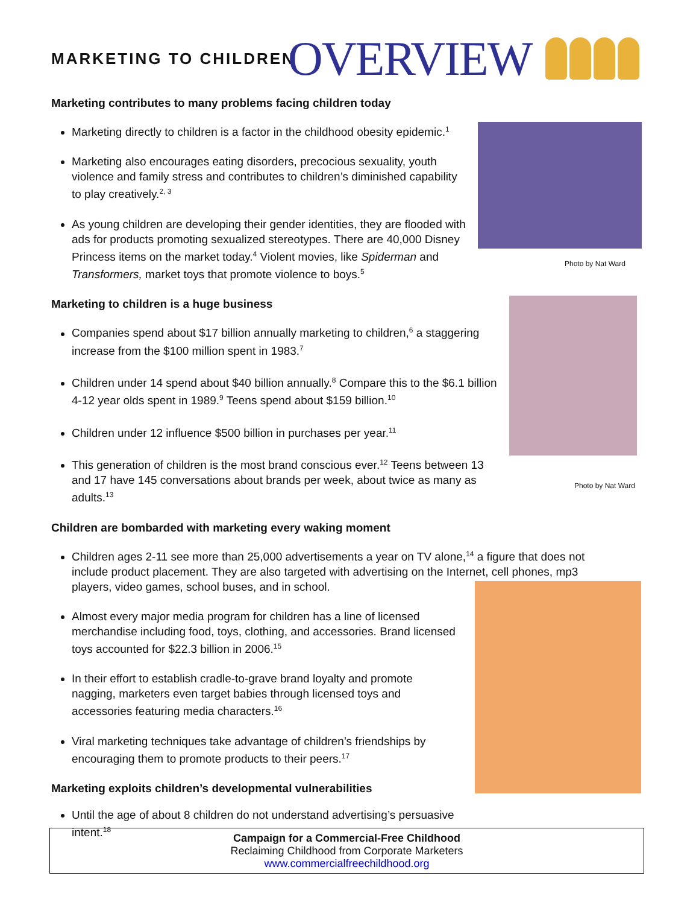MARKETING TO CHILDREN OVERVIEW
Photo by Nat Ward
Photo by Nat Ward
Marketing contributes to many problems facing children today
Marketing directly to children is a factor in the childhood obesity epidemic.<sup>1</sup>
Marketing also encourages eating disorders, precocious sexuality, youth violence and family stress and contributes to children’s diminished capability to play creatively.<sup>2, 3</sup>
As young children are developing their gender identities, they are flooded with ads for products promoting sexualized stereotypes. There are 40,000 Disney Princess items on the market today.<sup>4</sup> Violent movies, like Spiderman and Transformers, market toys that promote violence to boys.<sup>5</sup>
Marketing to children is a huge business
Companies spend about $17 billion annually marketing to children,<sup>6</sup> a staggering increase from the $100 million spent in 1983.<sup>7</sup>
Children under 14 spend about $40 billion annually.<sup>8</sup> Compare this to the $6.1 billion 4-12 year olds spent in 1989.<sup>9</sup> Teens spend about $159 billion.<sup>10</sup>
Children under 12 influence $500 billion in purchases per year.<sup>11</sup>
This generation of children is the most brand conscious ever.<sup>12</sup> Teens between 13 and 17 have 145 conversations about brands per week, about twice as many as adults.<sup>13</sup>
Children are bombarded with marketing every waking moment
Children ages 2-11 see more than 25,000 advertisements a year on TV alone,<sup>14</sup> a figure that does not include product placement. They are also targeted with advertising on the Internet, cell phones, mp3 players, video games, school buses, and in school.
Almost every major media program for children has a line of licensed merchandise including food, toys, clothing, and accessories. Brand licensed toys accounted for $22.3 billion in 2006.<sup>15</sup>
In their effort to establish cradle-to-grave brand loyalty and promote nagging, marketers even target babies through licensed toys and accessories featuring media characters.<sup>16</sup>
Viral marketing techniques take advantage of children’s friendships by encouraging them to promote products to their peers.<sup>17</sup>
Marketing exploits children’s developmental vulnerabilities
Until the age of about 8 children do not understand advertising’s persuasive intent.<sup>18</sup>
Campaign for a Commercial-Free Childhood
Reclaiming Childhood from Corporate Marketers
www.commercialfreechildhood.org